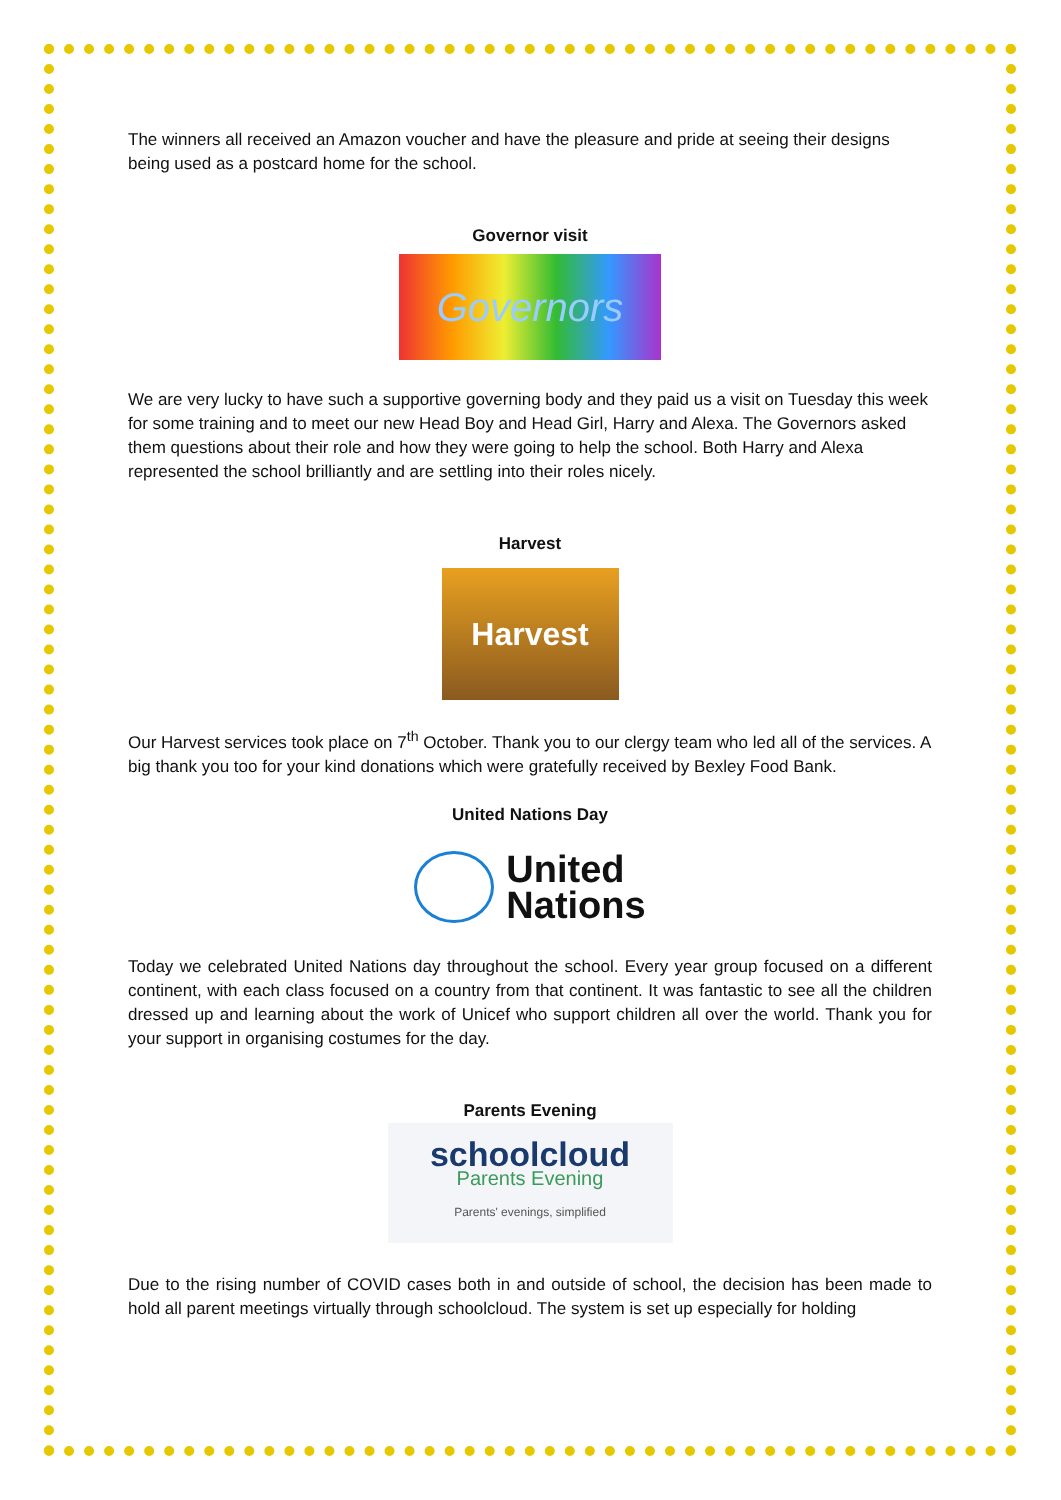The winners all received an Amazon voucher and have the pleasure and pride at seeing their designs being used as a postcard home for the school.
Governor visit
Governors
We are very lucky to have such a supportive governing body and they paid us a visit on Tuesday this week for some training and to meet our new Head Boy and Head Girl, Harry and Alexa. The Governors asked them questions about their role and how they were going to help the school. Both Harry and Alexa represented the school brilliantly and are settling into their roles nicely.
Harvest
Harvest
Our Harvest services took place on 7<sup>th</sup> October. Thank you to our clergy team who led all of the services. A big thank you too for your kind donations which were gratefully received by Bexley Food Bank.
United Nations Day
United
Nations
Today we celebrated United Nations day throughout the school. Every year group focused on a different continent, with each class focused on a country from that continent. It was fantastic to see all the children dressed up and learning about the work of Unicef who support children all over the world. Thank you for your support in organising costumes for the day.
Parents Evening
schoolcloud
Parents Evening
Parents' evenings, simplified
Due to the rising number of COVID cases both in and outside of school, the decision has been made to hold all parent meetings virtually through schoolcloud. The system is set up especially for holding